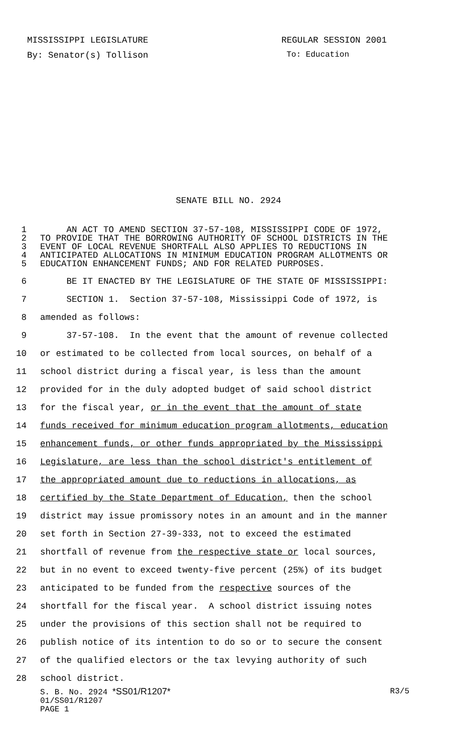MISSISSIPPI LEGISLATURE REGULAR SESSION 2001
By: Senator(s) Tollison To: Education
SENATE BILL NO. 2924
1 AN ACT TO AMEND SECTION 37-57-108, MISSISSIPPI CODE OF 1972,
2 TO PROVIDE THAT THE BORROWING AUTHORITY OF SCHOOL DISTRICTS IN THE
3 EVENT OF LOCAL REVENUE SHORTFALL ALSO APPLIES TO REDUCTIONS IN
4 ANTICIPATED ALLOCATIONS IN MINIMUM EDUCATION PROGRAM ALLOTMENTS OR
5 EDUCATION ENHANCEMENT FUNDS; AND FOR RELATED PURPOSES.
6 BE IT ENACTED BY THE LEGISLATURE OF THE STATE OF MISSISSIPPI:
7 SECTION 1. Section 37-57-108, Mississippi Code of 1972, is
8 amended as follows:
9 37-57-108. In the event that the amount of revenue collected
10 or estimated to be collected from local sources, on behalf of a
11 school district during a fiscal year, is less than the amount
12 provided for in the duly adopted budget of said school district
13 for the fiscal year, or in the event that the amount of state
14 funds received for minimum education program allotments, education
15 enhancement funds, or other funds appropriated by the Mississippi
16 Legislature, are less than the school district's entitlement of
17 the appropriated amount due to reductions in allocations, as
18 certified by the State Department of Education, then the school
19 district may issue promissory notes in an amount and in the manner
20 set forth in Section 27-39-333, not to exceed the estimated
21 shortfall of revenue from the respective state or local sources,
22 but in no event to exceed twenty-five percent (25%) of its budget
23 anticipated to be funded from the respective sources of the
24 shortfall for the fiscal year. A school district issuing notes
25 under the provisions of this section shall not be required to
26 publish notice of its intention to do so or to secure the consent
27 of the qualified electors or the tax levying authority of such
28 school district.
S. B. No. 2924 *SS01/R1207* R3/5
01/SS01/R1207
PAGE 1